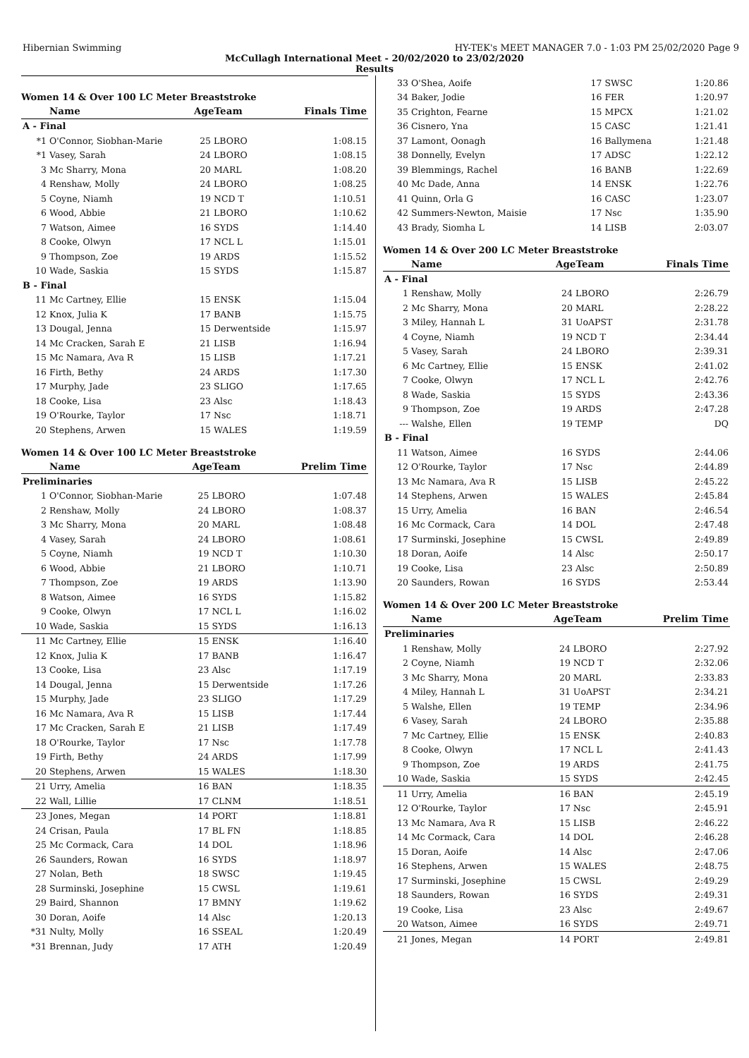Hibernian Swimming HY-TEK's MEET MANAGER 7.0 - 1:03 PM 25/02/2020 Page 9
McCullagh International Meet - 20/02/2020 to 23/02/2020
Results
Women 14 & Over 100 LC Meter Breaststroke
| | Name | AgeTeam | | Finals Time |
| --- | --- | --- | --- | --- |
| A - Final | | | | |
| *1 | O'Connor, Siobhan-Marie | 25 | LBORO | 1:08.15 |
| *1 | Vasey, Sarah | 24 | LBORO | 1:08.15 |
| 3 | Mc Sharry, Mona | 20 | MARL | 1:08.20 |
| 4 | Renshaw, Molly | 24 | LBORO | 1:08.25 |
| 5 | Coyne, Niamh | 19 | NCD T | 1:10.51 |
| 6 | Wood, Abbie | 21 | LBORO | 1:10.62 |
| 7 | Watson, Aimee | 16 | SYDS | 1:14.40 |
| 8 | Cooke, Olwyn | 17 | NCL L | 1:15.01 |
| 9 | Thompson, Zoe | 19 | ARDS | 1:15.52 |
| 10 | Wade, Saskia | 15 | SYDS | 1:15.87 |
| B - Final | | | | |
| 11 | Mc Cartney, Ellie | 15 | ENSK | 1:15.04 |
| 12 | Knox, Julia K | 17 | BANB | 1:15.75 |
| 13 | Dougal, Jenna | 15 | Derwentside | 1:15.97 |
| 14 | Mc Cracken, Sarah E | 21 | LISB | 1:16.94 |
| 15 | Mc Namara, Ava R | 15 | LISB | 1:17.21 |
| 16 | Firth, Bethy | 24 | ARDS | 1:17.30 |
| 17 | Murphy, Jade | 23 | SLIGO | 1:17.65 |
| 18 | Cooke, Lisa | 23 | Alsc | 1:18.43 |
| 19 | O'Rourke, Taylor | 17 | Nsc | 1:18.71 |
| 20 | Stephens, Arwen | 15 | WALES | 1:19.59 |
Women 14 & Over 100 LC Meter Breaststroke
| | Name | AgeTeam | | Prelim Time |
| --- | --- | --- | --- | --- |
| Preliminaries | | | | |
| 1 | O'Connor, Siobhan-Marie | 25 | LBORO | 1:07.48 |
| 2 | Renshaw, Molly | 24 | LBORO | 1:08.37 |
| 3 | Mc Sharry, Mona | 20 | MARL | 1:08.48 |
| 4 | Vasey, Sarah | 24 | LBORO | 1:08.61 |
| 5 | Coyne, Niamh | 19 | NCD T | 1:10.30 |
| 6 | Wood, Abbie | 21 | LBORO | 1:10.71 |
| 7 | Thompson, Zoe | 19 | ARDS | 1:13.90 |
| 8 | Watson, Aimee | 16 | SYDS | 1:15.82 |
| 9 | Cooke, Olwyn | 17 | NCL L | 1:16.02 |
| 10 | Wade, Saskia | 15 | SYDS | 1:16.13 |
| 11 | Mc Cartney, Ellie | 15 | ENSK | 1:16.40 |
| 12 | Knox, Julia K | 17 | BANB | 1:16.47 |
| 13 | Cooke, Lisa | 23 | Alsc | 1:17.19 |
| 14 | Dougal, Jenna | 15 | Derwentside | 1:17.26 |
| 15 | Murphy, Jade | 23 | SLIGO | 1:17.29 |
| 16 | Mc Namara, Ava R | 15 | LISB | 1:17.44 |
| 17 | Mc Cracken, Sarah E | 21 | LISB | 1:17.49 |
| 18 | O'Rourke, Taylor | 17 | Nsc | 1:17.78 |
| 19 | Firth, Bethy | 24 | ARDS | 1:17.99 |
| 20 | Stephens, Arwen | 15 | WALES | 1:18.30 |
| 21 | Urry, Amelia | 16 | BAN | 1:18.35 |
| 22 | Wall, Lillie | 17 | CLNM | 1:18.51 |
| 23 | Jones, Megan | 14 | PORT | 1:18.81 |
| 24 | Crisan, Paula | 17 | BL FN | 1:18.85 |
| 25 | Mc Cormack, Cara | 14 | DOL | 1:18.96 |
| 26 | Saunders, Rowan | 16 | SYDS | 1:18.97 |
| 27 | Nolan, Beth | 18 | SWSC | 1:19.45 |
| 28 | Surminski, Josephine | 15 | CWSL | 1:19.61 |
| 29 | Baird, Shannon | 17 | BMNY | 1:19.62 |
| 30 | Doran, Aoife | 14 | Alsc | 1:20.13 |
| *31 | Nulty, Molly | 16 | SSEAL | 1:20.49 |
| *31 | Brennan, Judy | 17 | ATH | 1:20.49 |
| 33 | O'Shea, Aoife | 17 | SWSC | 1:20.86 |
| 34 | Baker, Jodie | 16 | FER | 1:20.97 |
| 35 | Crighton, Fearne | 15 | MPCX | 1:21.02 |
| 36 | Cisnero, Yna | 15 | CASC | 1:21.41 |
| 37 | Lamont, Oonagh | 16 | Ballymena | 1:21.48 |
| 38 | Donnelly, Evelyn | 17 | ADSC | 1:22.12 |
| 39 | Blemmings, Rachel | 16 | BANB | 1:22.69 |
| 40 | Mc Dade, Anna | 14 | ENSK | 1:22.76 |
| 41 | Quinn, Orla G | 16 | CASC | 1:23.07 |
| 42 | Summers-Newton, Maisie | 17 | Nsc | 1:35.90 |
| 43 | Brady, Siomha L | 14 | LISB | 2:03.07 |
Women 14 & Over 200 LC Meter Breaststroke
| | Name | AgeTeam | | Finals Time |
| --- | --- | --- | --- | --- |
| A - Final | | | | |
| 1 | Renshaw, Molly | 24 | LBORO | 2:26.79 |
| 2 | Mc Sharry, Mona | 20 | MARL | 2:28.22 |
| 3 | Miley, Hannah L | 31 | UoAPST | 2:31.78 |
| 4 | Coyne, Niamh | 19 | NCD T | 2:34.44 |
| 5 | Vasey, Sarah | 24 | LBORO | 2:39.31 |
| 6 | Mc Cartney, Ellie | 15 | ENSK | 2:41.02 |
| 7 | Cooke, Olwyn | 17 | NCL L | 2:42.76 |
| 8 | Wade, Saskia | 15 | SYDS | 2:43.36 |
| 9 | Thompson, Zoe | 19 | ARDS | 2:47.28 |
| --- | Walshe, Ellen | 19 | TEMP | DQ |
| B - Final | | | | |
| 11 | Watson, Aimee | 16 | SYDS | 2:44.06 |
| 12 | O'Rourke, Taylor | 17 | Nsc | 2:44.89 |
| 13 | Mc Namara, Ava R | 15 | LISB | 2:45.22 |
| 14 | Stephens, Arwen | 15 | WALES | 2:45.84 |
| 15 | Urry, Amelia | 16 | BAN | 2:46.54 |
| 16 | Mc Cormack, Cara | 14 | DOL | 2:47.48 |
| 17 | Surminski, Josephine | 15 | CWSL | 2:49.89 |
| 18 | Doran, Aoife | 14 | Alsc | 2:50.17 |
| 19 | Cooke, Lisa | 23 | Alsc | 2:50.89 |
| 20 | Saunders, Rowan | 16 | SYDS | 2:53.44 |
Women 14 & Over 200 LC Meter Breaststroke
| | Name | AgeTeam | | Prelim Time |
| --- | --- | --- | --- | --- |
| Preliminaries | | | | |
| 1 | Renshaw, Molly | 24 | LBORO | 2:27.92 |
| 2 | Coyne, Niamh | 19 | NCD T | 2:32.06 |
| 3 | Mc Sharry, Mona | 20 | MARL | 2:33.83 |
| 4 | Miley, Hannah L | 31 | UoAPST | 2:34.21 |
| 5 | Walshe, Ellen | 19 | TEMP | 2:34.96 |
| 6 | Vasey, Sarah | 24 | LBORO | 2:35.88 |
| 7 | Mc Cartney, Ellie | 15 | ENSK | 2:40.83 |
| 8 | Cooke, Olwyn | 17 | NCL L | 2:41.43 |
| 9 | Thompson, Zoe | 19 | ARDS | 2:41.75 |
| 10 | Wade, Saskia | 15 | SYDS | 2:42.45 |
| 11 | Urry, Amelia | 16 | BAN | 2:45.19 |
| 12 | O'Rourke, Taylor | 17 | Nsc | 2:45.91 |
| 13 | Mc Namara, Ava R | 15 | LISB | 2:46.22 |
| 14 | Mc Cormack, Cara | 14 | DOL | 2:46.28 |
| 15 | Doran, Aoife | 14 | Alsc | 2:47.06 |
| 16 | Stephens, Arwen | 15 | WALES | 2:48.75 |
| 17 | Surminski, Josephine | 15 | CWSL | 2:49.29 |
| 18 | Saunders, Rowan | 16 | SYDS | 2:49.31 |
| 19 | Cooke, Lisa | 23 | Alsc | 2:49.67 |
| 20 | Watson, Aimee | 16 | SYDS | 2:49.71 |
| 21 | Jones, Megan | 14 | PORT | 2:49.81 |